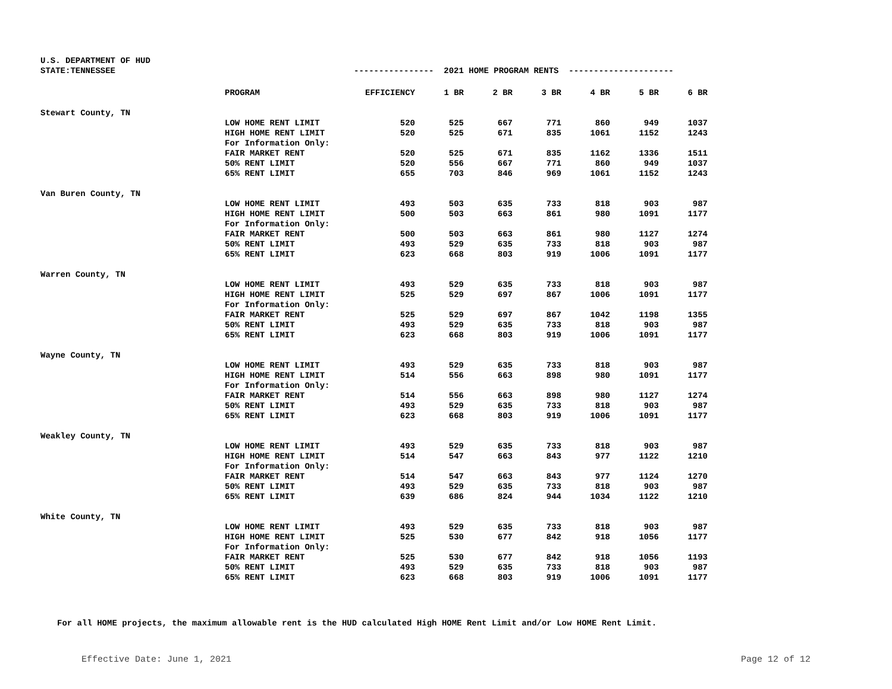U.S. DEPARTMENT OF HUD
STATE:TENNESSEE
---------------- 2021 HOME PROGRAM RENTS ---------------------
| | PROGRAM | EFFICIENCY | 1 BR | 2 BR | 3 BR | 4 BR | 5 BR | 6 BR |
| --- | --- | --- | --- | --- | --- | --- | --- | --- |
| Stewart County, TN | | | | | | | | |
| | LOW HOME RENT LIMIT | 520 | 525 | 667 | 771 | 860 | 949 | 1037 |
| | HIGH HOME RENT LIMIT | 520 | 525 | 671 | 835 | 1061 | 1152 | 1243 |
| | For Information Only: | | | | | | | |
| | FAIR MARKET RENT | 520 | 525 | 671 | 835 | 1162 | 1336 | 1511 |
| | 50% RENT LIMIT | 520 | 556 | 667 | 771 | 860 | 949 | 1037 |
| | 65% RENT LIMIT | 655 | 703 | 846 | 969 | 1061 | 1152 | 1243 |
| Van Buren County, TN | | | | | | | | |
| | LOW HOME RENT LIMIT | 493 | 503 | 635 | 733 | 818 | 903 | 987 |
| | HIGH HOME RENT LIMIT | 500 | 503 | 663 | 861 | 980 | 1091 | 1177 |
| | For Information Only: | | | | | | | |
| | FAIR MARKET RENT | 500 | 503 | 663 | 861 | 980 | 1127 | 1274 |
| | 50% RENT LIMIT | 493 | 529 | 635 | 733 | 818 | 903 | 987 |
| | 65% RENT LIMIT | 623 | 668 | 803 | 919 | 1006 | 1091 | 1177 |
| Warren County, TN | | | | | | | | |
| | LOW HOME RENT LIMIT | 493 | 529 | 635 | 733 | 818 | 903 | 987 |
| | HIGH HOME RENT LIMIT | 525 | 529 | 697 | 867 | 1006 | 1091 | 1177 |
| | For Information Only: | | | | | | | |
| | FAIR MARKET RENT | 525 | 529 | 697 | 867 | 1042 | 1198 | 1355 |
| | 50% RENT LIMIT | 493 | 529 | 635 | 733 | 818 | 903 | 987 |
| | 65% RENT LIMIT | 623 | 668 | 803 | 919 | 1006 | 1091 | 1177 |
| Wayne County, TN | | | | | | | | |
| | LOW HOME RENT LIMIT | 493 | 529 | 635 | 733 | 818 | 903 | 987 |
| | HIGH HOME RENT LIMIT | 514 | 556 | 663 | 898 | 980 | 1091 | 1177 |
| | For Information Only: | | | | | | | |
| | FAIR MARKET RENT | 514 | 556 | 663 | 898 | 980 | 1127 | 1274 |
| | 50% RENT LIMIT | 493 | 529 | 635 | 733 | 818 | 903 | 987 |
| | 65% RENT LIMIT | 623 | 668 | 803 | 919 | 1006 | 1091 | 1177 |
| Weakley County, TN | | | | | | | | |
| | LOW HOME RENT LIMIT | 493 | 529 | 635 | 733 | 818 | 903 | 987 |
| | HIGH HOME RENT LIMIT | 514 | 547 | 663 | 843 | 977 | 1122 | 1210 |
| | For Information Only: | | | | | | | |
| | FAIR MARKET RENT | 514 | 547 | 663 | 843 | 977 | 1124 | 1270 |
| | 50% RENT LIMIT | 493 | 529 | 635 | 733 | 818 | 903 | 987 |
| | 65% RENT LIMIT | 639 | 686 | 824 | 944 | 1034 | 1122 | 1210 |
| White County, TN | | | | | | | | |
| | LOW HOME RENT LIMIT | 493 | 529 | 635 | 733 | 818 | 903 | 987 |
| | HIGH HOME RENT LIMIT | 525 | 530 | 677 | 842 | 918 | 1056 | 1177 |
| | For Information Only: | | | | | | | |
| | FAIR MARKET RENT | 525 | 530 | 677 | 842 | 918 | 1056 | 1193 |
| | 50% RENT LIMIT | 493 | 529 | 635 | 733 | 818 | 903 | 987 |
| | 65% RENT LIMIT | 623 | 668 | 803 | 919 | 1006 | 1091 | 1177 |
For all HOME projects, the maximum allowable rent is the HUD calculated High HOME Rent Limit and/or Low HOME Rent Limit.
Effective Date: June 1, 2021 Page 12 of 12